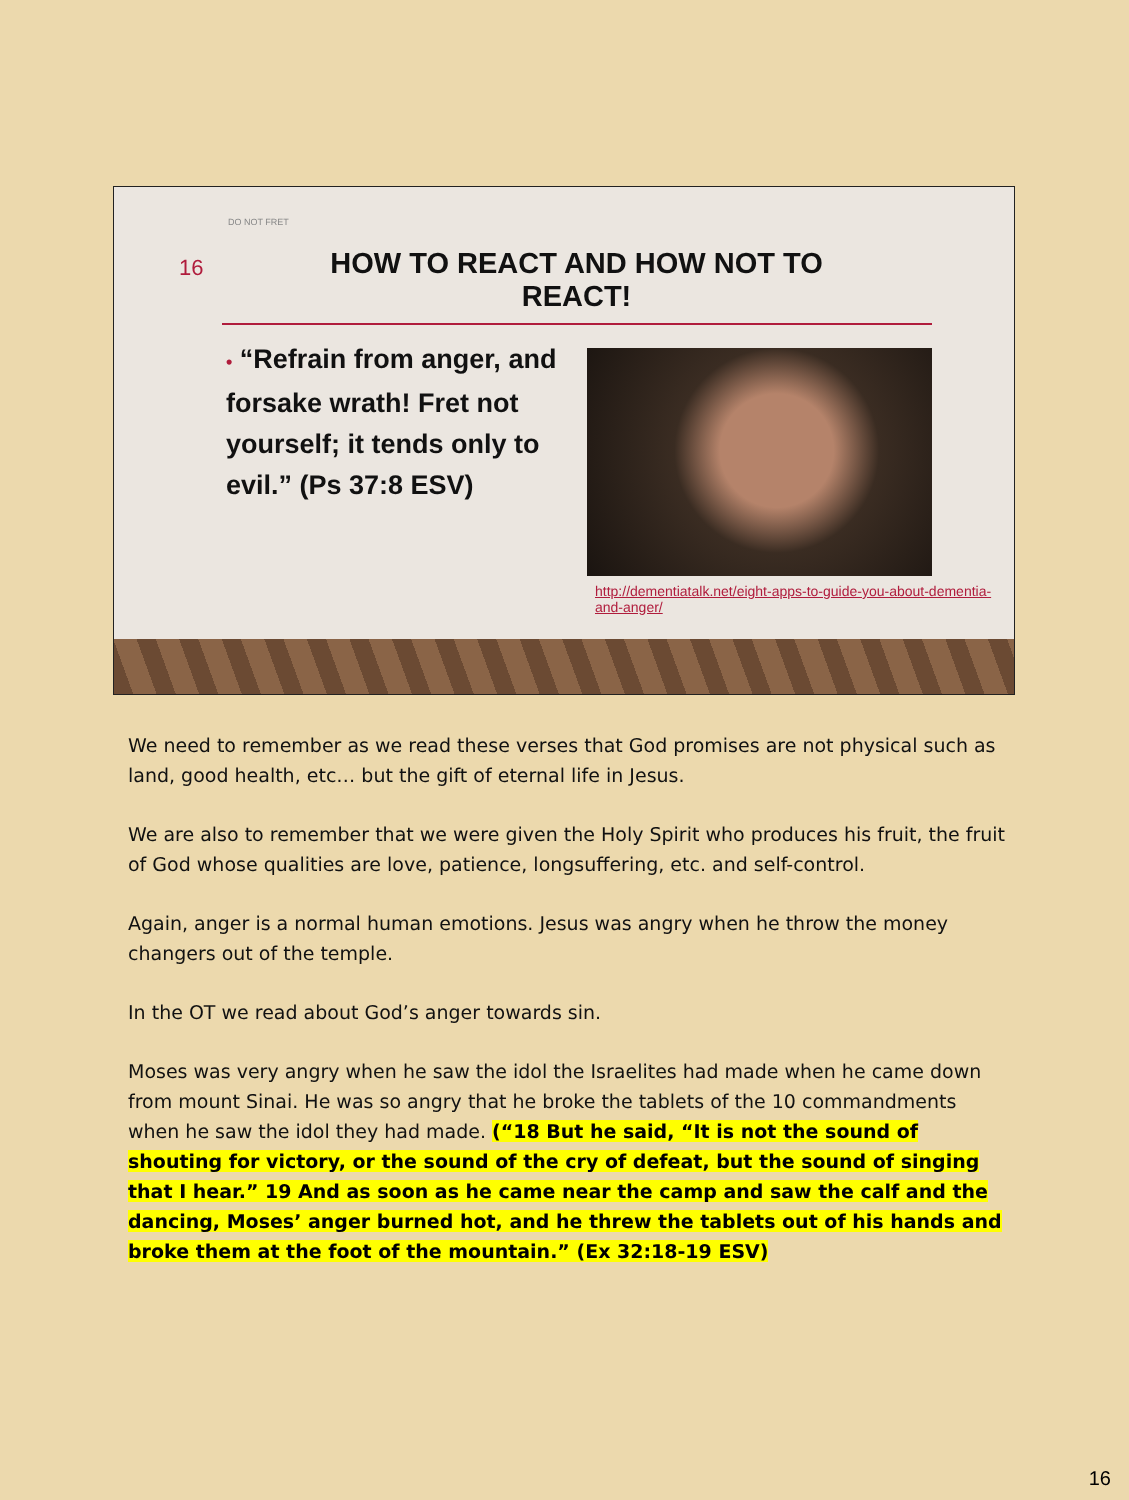DO NOT FRET
16
HOW TO REACT AND HOW NOT TO REACT!
• “Refrain from anger, and forsake wrath! Fret not yourself; it tends only to evil.” (Ps 37:8 ESV)
http://dementiatalk.net/eight-apps-to-guide-you-about-dementia-and-anger/
We need to remember as we read these verses that God promises are not physical such as land, good health, etc… but the gift of eternal life in Jesus.
We are also to remember that we were given the Holy Spirit who produces his fruit, the fruit of God whose qualities are love, patience, longsuffering, etc. and self-control.
Again, anger is a normal human emotions. Jesus was angry when he throw the money changers out of the temple.
In the OT we read about God’s anger towards sin.
Moses was very angry when he saw the idol the Israelites had made when he came down from mount Sinai. He was so angry that he broke the tablets of the 10 commandments when he saw the idol they had made. (“18 But he said, “It is not the sound of shouting for victory, or the sound of the cry of defeat, but the sound of singing that I hear.” 19 And as soon as he came near the camp and saw the calf and the dancing, Moses’ anger burned hot, and he threw the tablets out of his hands and broke them at the foot of the mountain.” (Ex 32:18-19 ESV)
16